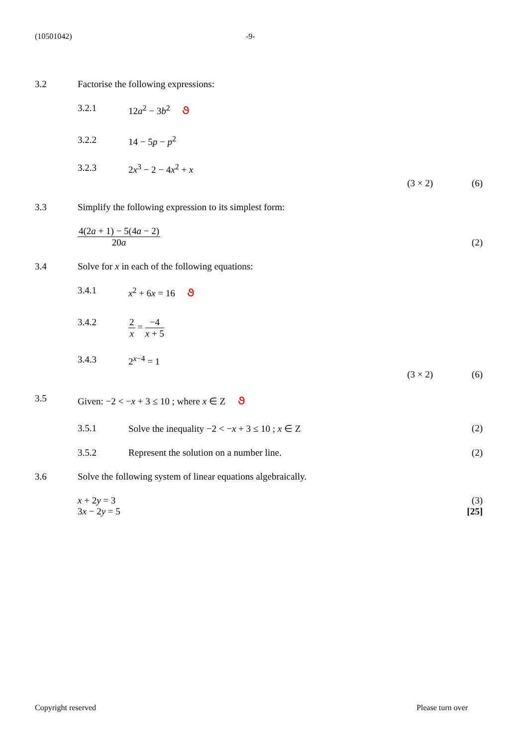(10501042) -9-
3.2 Factorise the following expressions:
3.2.1 12a<sup>2</sup> − 3b<sup>2</sup> ૭
3.2.2 14 − 5p − p<sup>2</sup>
3.2.3 2x<sup>3</sup> − 2 − 4x<sup>2</sup> + x
(3 × 2) (6)
3.3 Simplify the following expression to its simplest form:
4(2a + 1) − 5(4a − 2) 20a
(2)
3.4 Solve for x in each of the following equations:
3.4.1 x<sup>2</sup> + 6x = 16 ૭
3.4.2 2 x
=
−4 x + 5
3.4.3 2<sup>x−4</sup> = 1
(3 × 2) (6)
3.5 Given: −2 < −x + 3 ≤ 10 ; where x ∈ Z ૭
3.5.1 Solve the inequality −2 < −x + 3 ≤ 10 ; x ∈ Z
(2)
3.5.2 Represent the solution on a number line.
(2)
3.6 Solve the following system of linear equations algebraically.
x + 2y = 3
3x − 2y = 5
(3)
[25]
Copyright reserved Please turn over